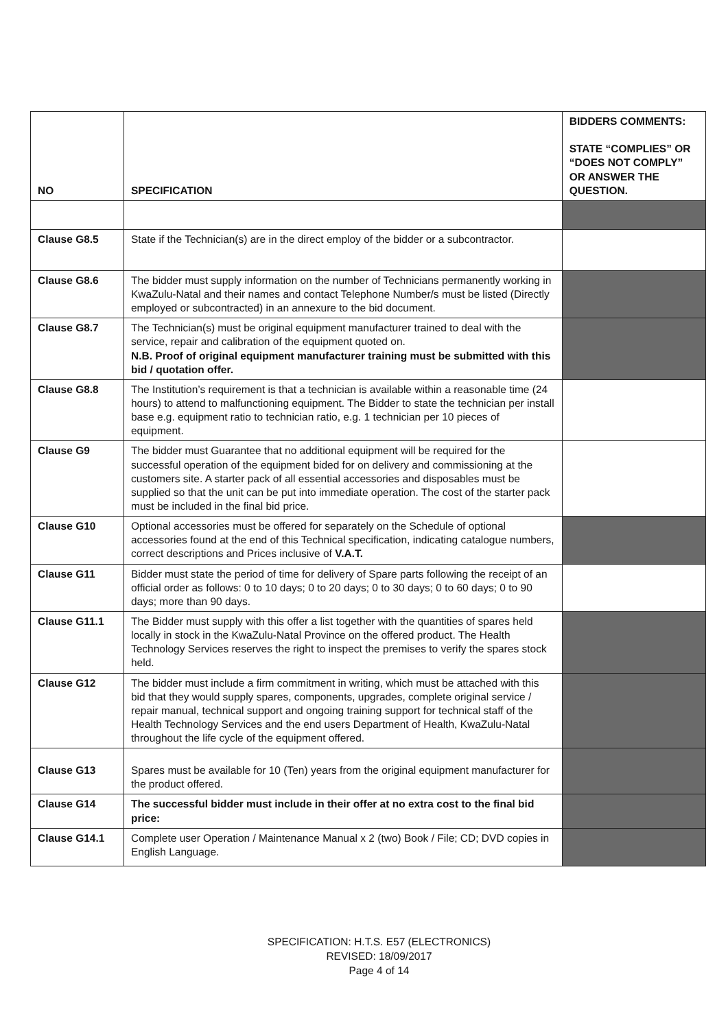| NO | SPECIFICATION | BIDDERS COMMENTS: STATE “COMPLIES” OR “DOES NOT COMPLY” OR ANSWER THE QUESTION. |
| --- | --- | --- |
| Clause G8.5 | State if the Technician(s) are in the direct employ of the bidder or a subcontractor. | |
| Clause G8.6 | The bidder must supply information on the number of Technicians permanently working in KwaZulu-Natal and their names and contact Telephone Number/s must be listed (Directly employed or subcontracted) in an annexure to the bid document. | |
| Clause G8.7 | The Technician(s) must be original equipment manufacturer trained to deal with the service, repair and calibration of the equipment quoted on. N.B. Proof of original equipment manufacturer training must be submitted with this bid / quotation offer. | |
| Clause G8.8 | The Institution’s requirement is that a technician is available within a reasonable time (24 hours) to attend to malfunctioning equipment. The Bidder to state the technician per install base e.g. equipment ratio to technician ratio, e.g. 1 technician per 10 pieces of equipment. | |
| Clause G9 | The bidder must Guarantee that no additional equipment will be required for the successful operation of the equipment bided for on delivery and commissioning at the customers site. A starter pack of all essential accessories and disposables must be supplied so that the unit can be put into immediate operation. The cost of the starter pack must be included in the final bid price. | |
| Clause G10 | Optional accessories must be offered for separately on the Schedule of optional accessories found at the end of this Technical specification, indicating catalogue numbers, correct descriptions and Prices inclusive of V.A.T. | |
| Clause G11 | Bidder must state the period of time for delivery of Spare parts following the receipt of an official order as follows: 0 to 10 days; 0 to 20 days; 0 to 30 days; 0 to 60 days; 0 to 90 days; more than 90 days. | |
| Clause G11.1 | The Bidder must supply with this offer a list together with the quantities of spares held locally in stock in the KwaZulu-Natal Province on the offered product. The Health Technology Services reserves the right to inspect the premises to verify the spares stock held. | |
| Clause G12 | The bidder must include a firm commitment in writing, which must be attached with this bid that they would supply spares, components, upgrades, complete original service / repair manual, technical support and ongoing training support for technical staff of the Health Technology Services and the end users Department of Health, KwaZulu-Natal throughout the life cycle of the equipment offered. | |
| Clause G13 | Spares must be available for 10 (Ten) years from the original equipment manufacturer for the product offered. | |
| Clause G14 | The successful bidder must include in their offer at no extra cost to the final bid price: | |
| Clause G14.1 | Complete user Operation / Maintenance Manual x 2 (two) Book / File; CD; DVD copies in English Language. | |
SPECIFICATION: H.T.S. E57 (ELECTRONICS)
REVISED: 18/09/2017
Page 4 of 14